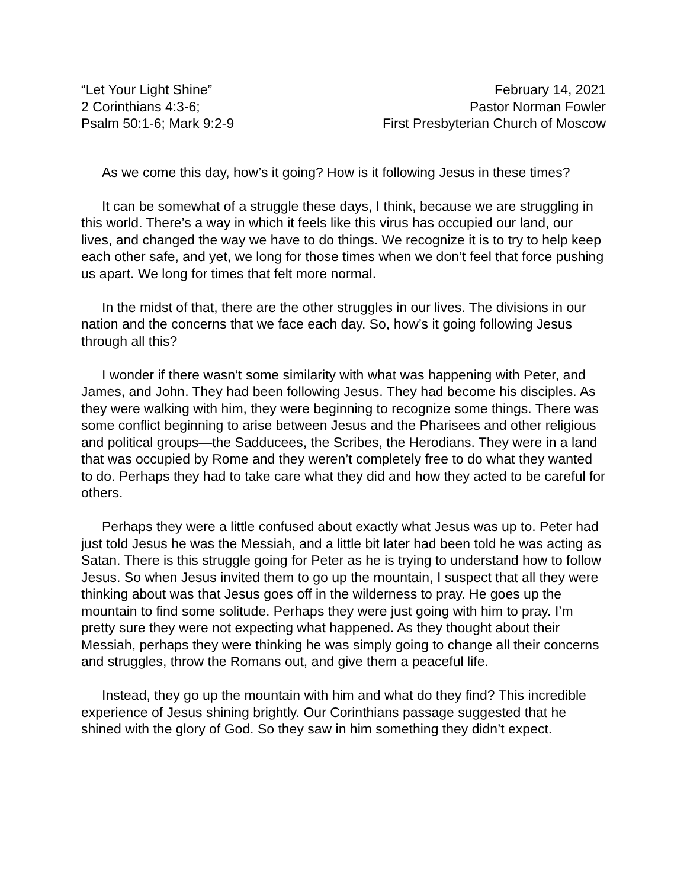“Let Your Light Shine”
2 Corinthians 4:3-6;
Psalm 50:1-6; Mark 9:2-9
February 14, 2021
Pastor Norman Fowler
First Presbyterian Church of Moscow
As we come this day, how’s it going? How is it following Jesus in these times?
It can be somewhat of a struggle these days, I think, because we are struggling in this world. There’s a way in which it feels like this virus has occupied our land, our lives, and changed the way we have to do things. We recognize it is to try to help keep each other safe, and yet, we long for those times when we don’t feel that force pushing us apart. We long for times that felt more normal.
In the midst of that, there are the other struggles in our lives. The divisions in our nation and the concerns that we face each day. So, how’s it going following Jesus through all this?
I wonder if there wasn’t some similarity with what was happening with Peter, and James, and John. They had been following Jesus. They had become his disciples. As they were walking with him, they were beginning to recognize some things. There was some conflict beginning to arise between Jesus and the Pharisees and other religious and political groups—the Sadducees, the Scribes, the Herodians. They were in a land that was occupied by Rome and they weren’t completely free to do what they wanted to do. Perhaps they had to take care what they did and how they acted to be careful for others.
Perhaps they were a little confused about exactly what Jesus was up to. Peter had just told Jesus he was the Messiah, and a little bit later had been told he was acting as Satan. There is this struggle going for Peter as he is trying to understand how to follow Jesus. So when Jesus invited them to go up the mountain, I suspect that all they were thinking about was that Jesus goes off in the wilderness to pray. He goes up the mountain to find some solitude. Perhaps they were just going with him to pray. I’m pretty sure they were not expecting what happened. As they thought about their Messiah, perhaps they were thinking he was simply going to change all their concerns and struggles, throw the Romans out, and give them a peaceful life.
Instead, they go up the mountain with him and what do they find? This incredible experience of Jesus shining brightly. Our Corinthians passage suggested that he shined with the glory of God. So they saw in him something they didn’t expect.